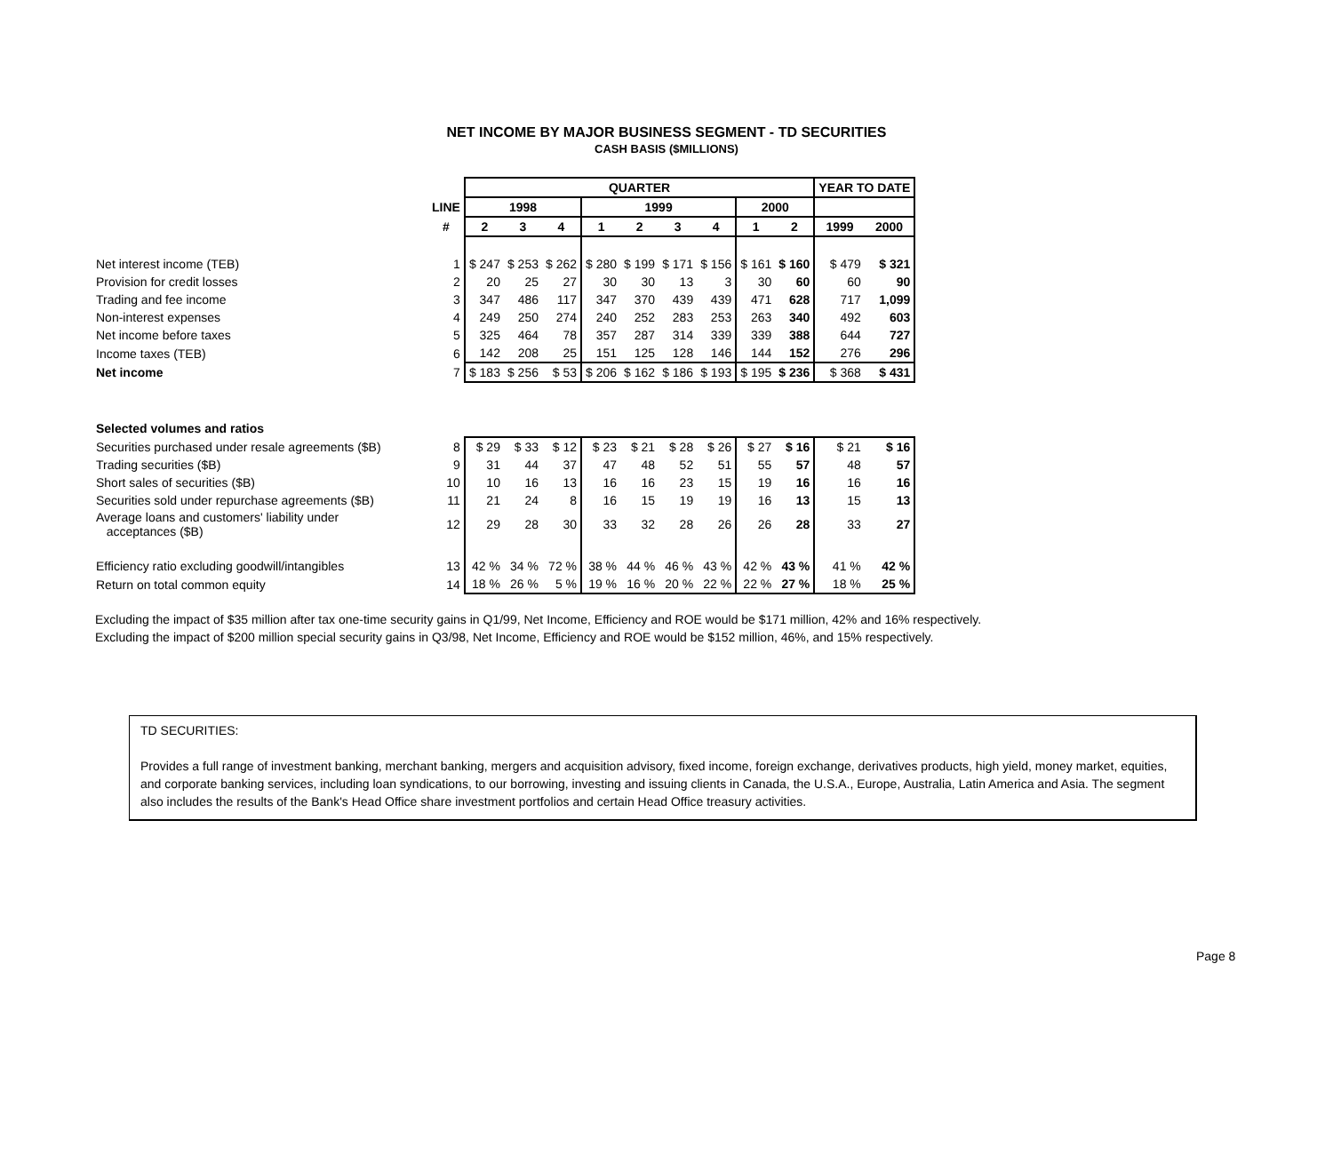NET INCOME BY MAJOR BUSINESS SEGMENT - TD SECURITIES
CASH BASIS ($MILLIONS)
| | | QUARTER | | | | | | | | | YEAR TO DATE | |
| --- | --- | --- | --- | --- | --- | --- | --- | --- | --- | --- | --- | --- |
| | LINE | 1998 | | | 1999 | | | | 2000 | | | |
| | # | 2 | 3 | 4 | 1 | 2 | 3 | 4 | 1 | 2 | 1999 | 2000 |
| Net interest income (TEB) | 1 | $ 247 | $ 253 | $ 262 | $ 280 | $ 199 | $ 171 | $ 156 | $ 161 | $ 160 | $ 479 | $ 321 |
| Provision for credit losses | 2 | 20 | 25 | 27 | 30 | 30 | 13 | 3 | 30 | 60 | 60 | 90 |
| Trading and fee income | 3 | 347 | 486 | 117 | 347 | 370 | 439 | 439 | 471 | 628 | 717 | 1,099 |
| Non-interest expenses | 4 | 249 | 250 | 274 | 240 | 252 | 283 | 253 | 263 | 340 | 492 | 603 |
| Net income before taxes | 5 | 325 | 464 | 78 | 357 | 287 | 314 | 339 | 339 | 388 | 644 | 727 |
| Income taxes (TEB) | 6 | 142 | 208 | 25 | 151 | 125 | 128 | 146 | 144 | 152 | 276 | 296 |
| Net income | 7 | $ 183 | $ 256 | $ 53 | $ 206 | $ 162 | $ 186 | $ 193 | $ 195 | $ 236 | $ 368 | $ 431 |
| Selected volumes and ratios | | | | | | | | | | | | |
| Securities purchased under resale agreements ($B) | 8 | $ 29 | $ 33 | $ 12 | $ 23 | $ 21 | $ 28 | $ 26 | $ 27 | $ 16 | $ 21 | $ 16 |
| Trading securities ($B) | 9 | 31 | 44 | 37 | 47 | 48 | 52 | 51 | 55 | 57 | 48 | 57 |
| Short sales of securities ($B) | 10 | 10 | 16 | 13 | 16 | 16 | 23 | 15 | 19 | 16 | 16 | 16 |
| Securities sold under repurchase agreements ($B) | 11 | 21 | 24 | 8 | 16 | 15 | 19 | 19 | 16 | 13 | 15 | 13 |
| Average loans and customers' liability under acceptances ($B) | 12 | 29 | 28 | 30 | 33 | 32 | 28 | 26 | 26 | 28 | 33 | 27 |
| Efficiency ratio excluding goodwill/intangibles | 13 | 42 % | 34 % | 72 % | 38 % | 44 % | 46 % | 43 % | 42 % | 43 % | 41 % | 42 % |
| Return on total common equity | 14 | 18 % | 26 % | 5 % | 19 % | 16 % | 20 % | 22 % | 22 % | 27 % | 18 % | 25 % |
Excluding the impact of $35 million after tax one-time security gains in Q1/99, Net Income, Efficiency and ROE would be $171 million, 42% and 16% respectively.
Excluding the impact of $200 million special security gains in Q3/98, Net Income, Efficiency and ROE would be $152 million, 46%, and 15% respectively.
TD SECURITIES:
Provides a full range of investment banking, merchant banking, mergers and acquisition advisory, fixed income, foreign exchange, derivatives products, high yield, money market, equities, and corporate banking services, including loan syndications, to our borrowing, investing and issuing clients in Canada, the U.S.A., Europe, Australia, Latin America and Asia. The segment also includes the results of the Bank's Head Office share investment portfolios and certain Head Office treasury activities.
Page 8